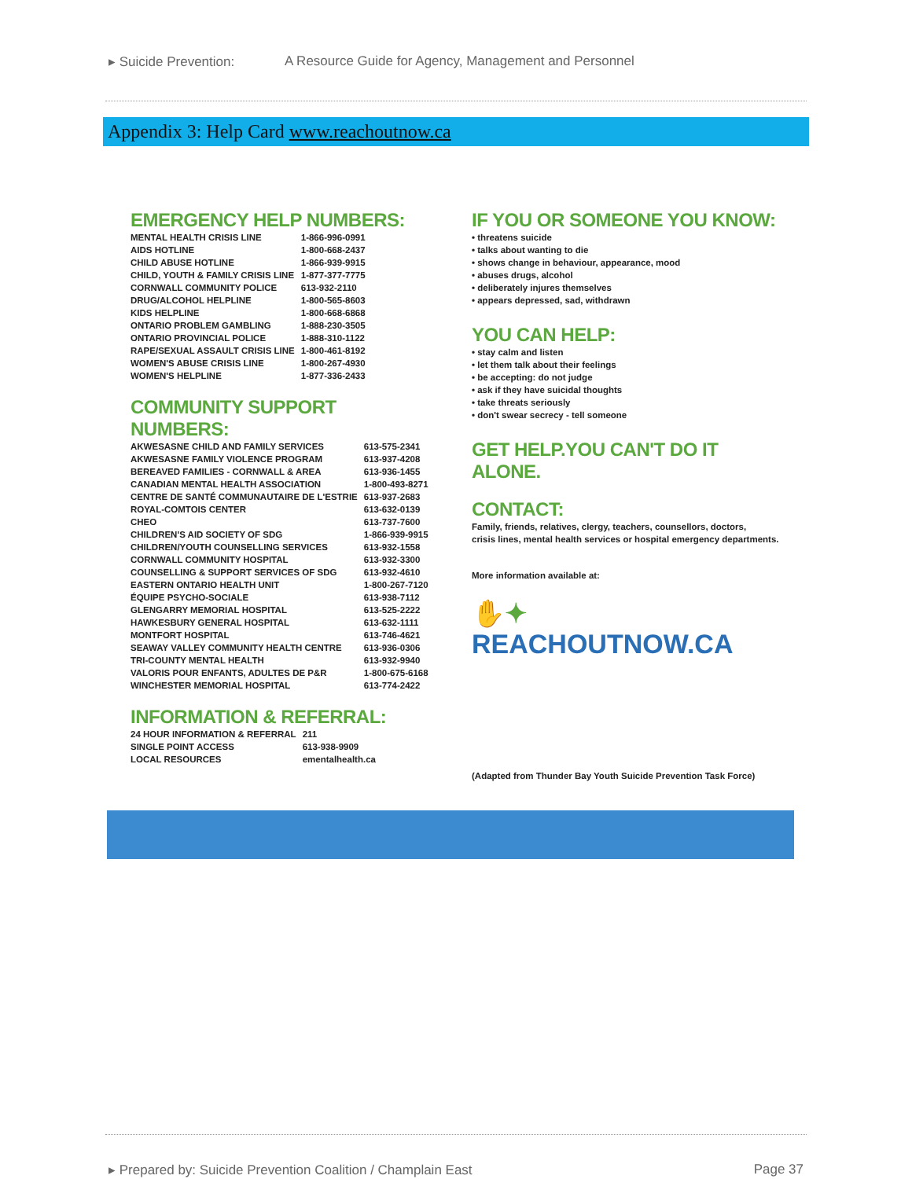▸ Suicide Prevention:
A Resource Guide for Agency, Management and Personnel
Appendix 3: Help Card www.reachoutnow.ca
EMERGENCY HELP NUMBERS:
| MENTAL HEALTH CRISIS LINE | 1-866-996-0991 |
| AIDS HOTLINE | 1-800-668-2437 |
| CHILD ABUSE HOTLINE | 1-866-939-9915 |
| CHILD, YOUTH & FAMILY CRISIS LINE | 1-877-377-7775 |
| CORNWALL COMMUNITY POLICE | 613-932-2110 |
| DRUG/ALCOHOL HELPLINE | 1-800-565-8603 |
| KIDS HELPLINE | 1-800-668-6868 |
| ONTARIO PROBLEM GAMBLING | 1-888-230-3505 |
| ONTARIO PROVINCIAL POLICE | 1-888-310-1122 |
| RAPE/SEXUAL ASSAULT CRISIS LINE | 1-800-461-8192 |
| WOMEN'S ABUSE CRISIS LINE | 1-800-267-4930 |
| WOMEN'S HELPLINE | 1-877-336-2433 |
COMMUNITY SUPPORT NUMBERS:
| AKWESASNE CHILD AND FAMILY SERVICES | 613-575-2341 |
| AKWESASNE FAMILY VIOLENCE PROGRAM | 613-937-4208 |
| BEREAVED FAMILIES - CORNWALL & AREA | 613-936-1455 |
| CANADIAN MENTAL HEALTH ASSOCIATION | 1-800-493-8271 |
| CENTRE DE SANTÉ COMMUNAUTAIRE DE L'ESTRIE | 613-937-2683 |
| ROYAL-COMTOIS CENTER | 613-632-0139 |
| CHEO | 613-737-7600 |
| CHILDREN'S AID SOCIETY OF SDG | 1-866-939-9915 |
| CHILDREN/YOUTH COUNSELLING SERVICES | 613-932-1558 |
| CORNWALL COMMUNITY HOSPITAL | 613-932-3300 |
| COUNSELLING & SUPPORT SERVICES OF SDG | 613-932-4610 |
| EASTERN ONTARIO HEALTH UNIT | 1-800-267-7120 |
| ÉQUIPE PSYCHO-SOCIALE | 613-938-7112 |
| GLENGARRY MEMORIAL HOSPITAL | 613-525-2222 |
| HAWKESBURY GENERAL HOSPITAL | 613-632-1111 |
| MONTFORT HOSPITAL | 613-746-4621 |
| SEAWAY VALLEY COMMUNITY HEALTH CENTRE | 613-936-0306 |
| TRI-COUNTY MENTAL HEALTH | 613-932-9940 |
| VALORIS POUR ENFANTS, ADULTES DE P&R | 1-800-675-6168 |
| WINCHESTER MEMORIAL HOSPITAL | 613-774-2422 |
INFORMATION & REFERRAL:
| 24 HOUR INFORMATION & REFERRAL | 211 |
| SINGLE POINT ACCESS | 613-938-9909 |
| LOCAL RESOURCES | ementalhealth.ca |
IF YOU OR SOMEONE YOU KNOW:
• threatens suicide
• talks about wanting to die
• shows change in behaviour, appearance, mood
• abuses drugs, alcohol
• deliberately injures themselves
• appears depressed, sad, withdrawn
YOU CAN HELP:
• stay calm and listen
• let them talk about their feelings
• be accepting: do not judge
• ask if they have suicidal thoughts
• take threats seriously
• don't swear secrecy - tell someone
GET HELP.YOU CAN'T DO IT ALONE.
CONTACT:
Family, friends, relatives, clergy, teachers, counsellors, doctors,
crisis lines, mental health services or hospital emergency departments.
More information available at:
✋✦ REACHOUTNOW.CA
(Adapted from Thunder Bay Youth Suicide Prevention Task Force)
▸ Prepared by: Suicide Prevention Coalition / Champlain East Page 37